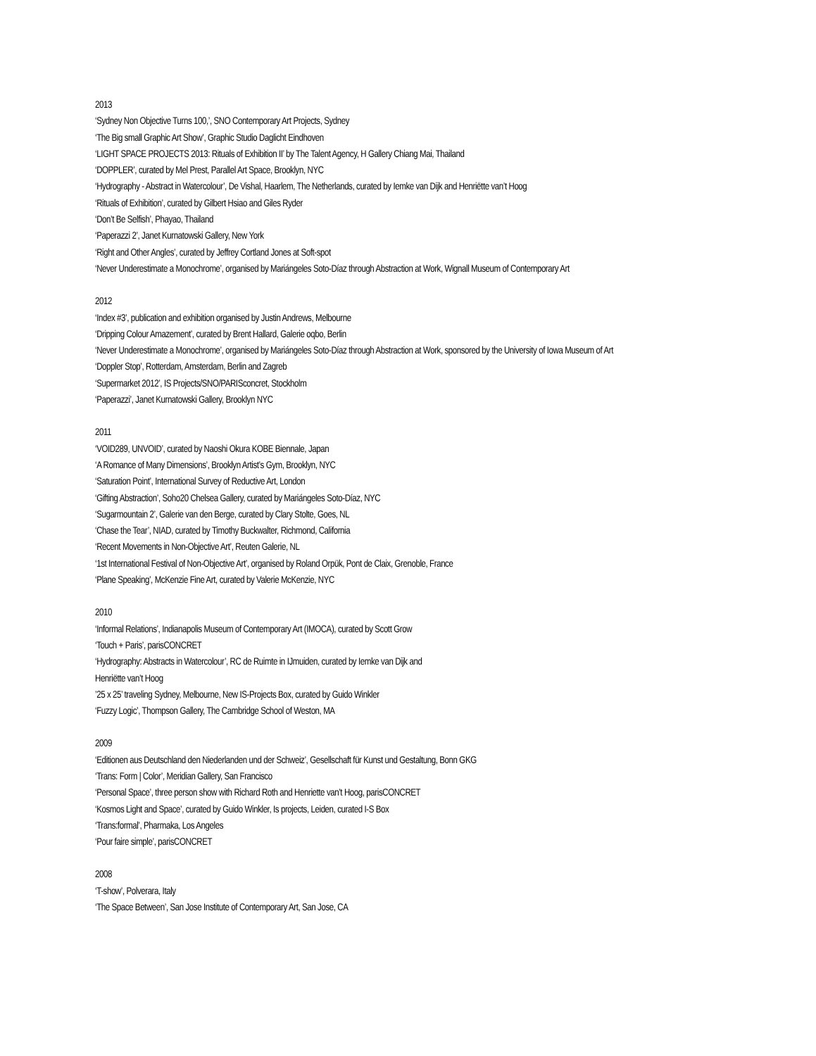2013
‘Sydney Non Objective Turns 100,’, SNO Contemporary Art Projects, Sydney
‘The Big small Graphic Art Show’, Graphic Studio Daglicht Eindhoven
‘LIGHT SPACE PROJECTS 2013: Rituals of Exhibition II’ by The Talent Agency, H Gallery Chiang Mai, Thailand
‘DOPPLER’, curated by Mel Prest, Parallel Art Space, Brooklyn, NYC
‘Hydrography - Abstract in Watercolour’, De Vishal, Haarlem, The Netherlands, curated by Iemke van Dijk and Henriëtte van’t Hoog
‘Rituals of Exhibition’, curated by Gilbert Hsiao and Giles Ryder
‘Don’t Be Selfish’, Phayao, Thailand
‘Paperazzi 2’, Janet Kurnatowski Gallery, New York
‘Right and Other Angles’, curated by Jeffrey Cortland Jones at Soft-spot
‘Never Underestimate a Monochrome’, organised by Mariángeles Soto-Díaz through Abstraction at Work, Wignall Museum of Contemporary Art
2012
‘Index #3’, publication and exhibition organised by Justin Andrews, Melbourne
‘Dripping Colour Amazement’, curated by Brent Hallard, Galerie oqbo, Berlin
‘Never Underestimate a Monochrome’, organised by Mariángeles Soto-Díaz through Abstraction at Work, sponsored by the University of Iowa Museum of Art
‘Doppler Stop’, Rotterdam, Amsterdam, Berlin and Zagreb
‘Supermarket 2012’, IS Projects/SNO/PARISconcret, Stockholm
‘Paperazzi’, Janet Kurnatowski Gallery, Brooklyn NYC
2011
‘VOID289, UNVOID’, curated by Naoshi Okura KOBE Biennale, Japan
‘A Romance of Many Dimensions’, Brooklyn Artist’s Gym, Brooklyn, NYC
‘Saturation Point’, International Survey of Reductive Art, London
‘Gifting Abstraction’, Soho20 Chelsea Gallery, curated by Mariángeles Soto-Díaz, NYC
‘Sugarmountain 2’, Galerie van den Berge, curated by Clary Stolte, Goes, NL
‘Chase the Tear’, NIAD, curated by Timothy Buckwalter, Richmond, California
‘Recent Movements in Non-Objective Art’, Reuten Galerie, NL
‘1st International Festival of Non-Objective Art’, organised by Roland Orpük, Pont de Claix, Grenoble, France
‘Plane Speaking’, McKenzie Fine Art, curated by Valerie McKenzie, NYC
2010
‘Informal Relations’, Indianapolis Museum of Contemporary Art (IMOCA), curated by Scott Grow
‘Touch + Paris’, parisCONCRET
‘Hydrography: Abstracts in Watercolour’, RC de Ruimte in IJmuiden, curated by Iemke van Dijk and
Henriëtte van’t Hoog
’25 x 25’ traveling Sydney, Melbourne, New IS-Projects Box, curated by Guido Winkler
‘Fuzzy Logic’, Thompson Gallery, The Cambridge School of Weston, MA
2009
‘Editionen aus Deutschland den Niederlanden und der Schweiz’, Gesellschaft für Kunst und Gestaltung, Bonn GKG
‘Trans: Form | Color’, Meridian Gallery, San Francisco
‘Personal Space’, three person show with Richard Roth and Henriette van’t Hoog, parisCONCRET
‘Kosmos Light and Space’, curated by Guido Winkler, Is projects, Leiden, curated I-S Box
‘Trans:formal’, Pharmaka, Los Angeles
‘Pour faire simple’, parisCONCRET
2008
‘T-show’, Polverara, Italy
‘The Space Between’, San Jose Institute of Contemporary Art, San Jose, CA